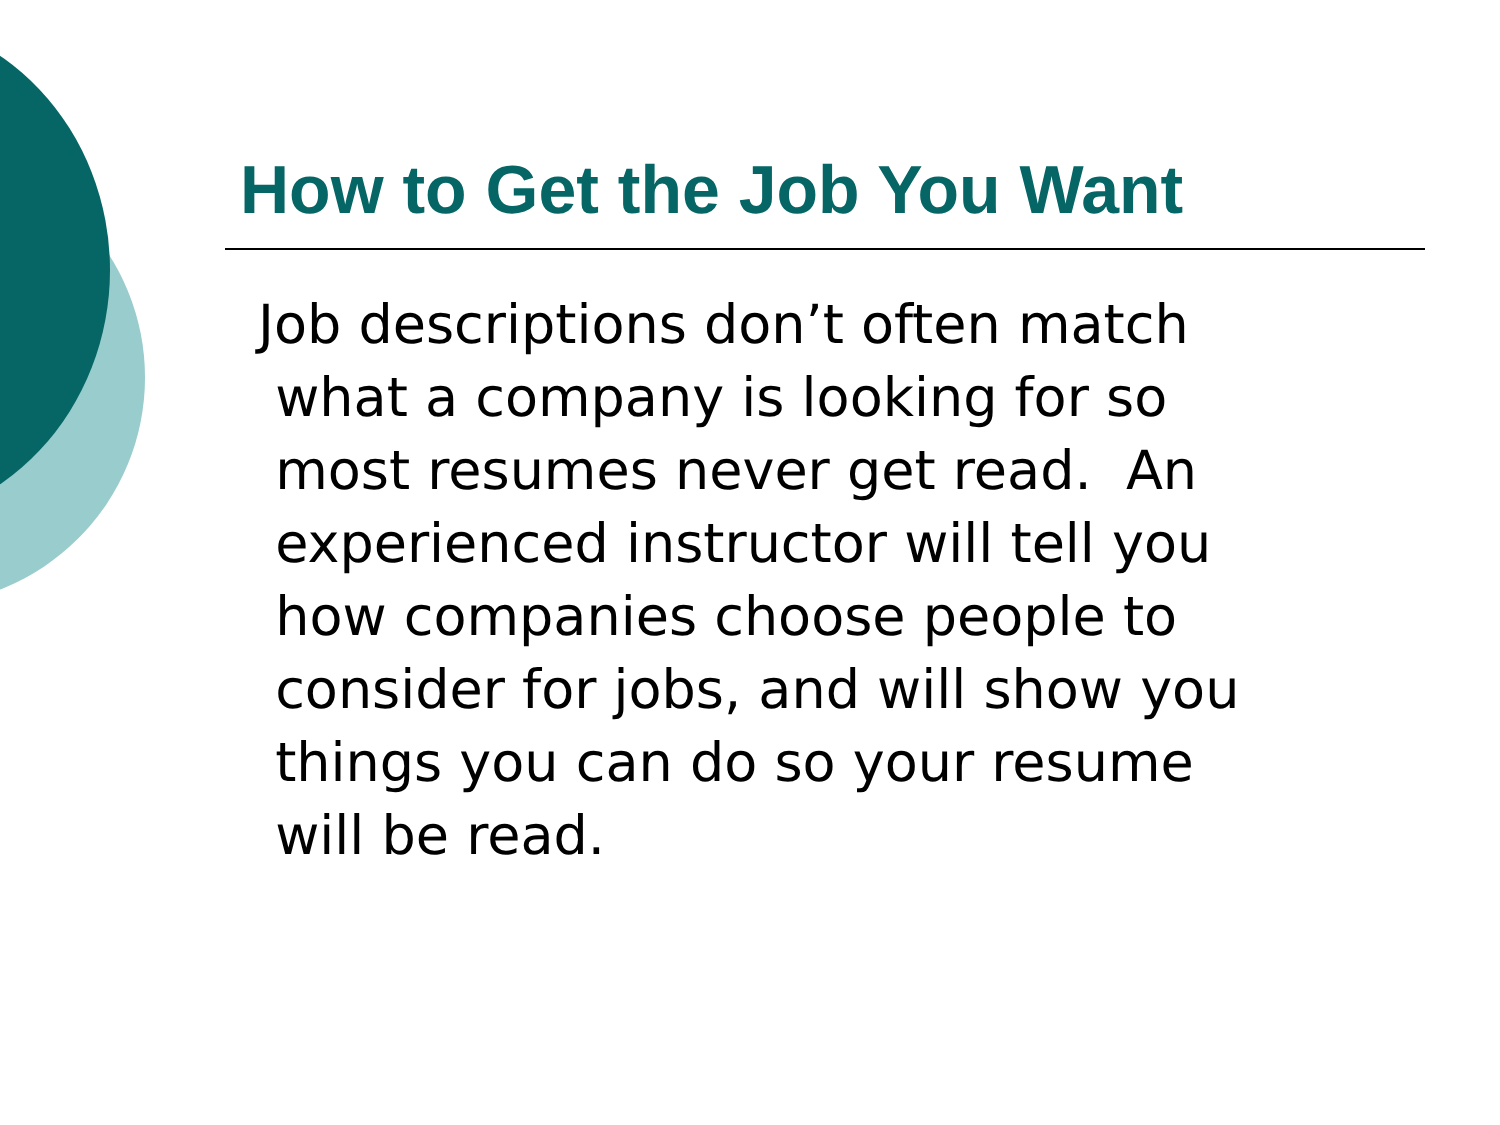How to Get the Job You Want
Job descriptions don’t often match
what a company is looking for so
most resumes never get read. An
experienced instructor will tell you
how companies choose people to
consider for jobs, and will show you
things you can do so your resume
will be read.